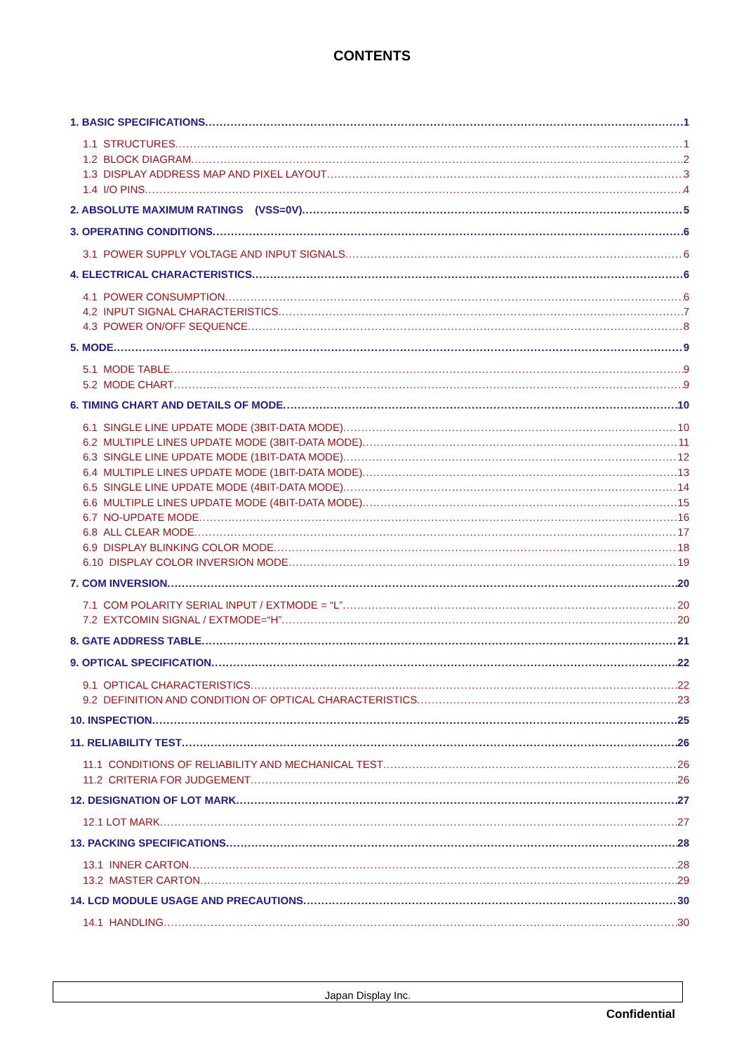CONTENTS
1. BASIC SPECIFICATIONS 1
1.1 STRUCTURES 1
1.2 BLOCK DIAGRAM 2
1.3 DISPLAY ADDRESS MAP AND PIXEL LAYOUT 3
1.4 I/O PINS 4
2. ABSOLUTE MAXIMUM RATINGS (VSS=0V) 5
3. OPERATING CONDITIONS 6
3.1 POWER SUPPLY VOLTAGE AND INPUT SIGNALS 6
4. ELECTRICAL CHARACTERISTICS 6
4.1 POWER CONSUMPTION 6
4.2 INPUT SIGNAL CHARACTERISTICS 7
4.3 POWER ON/OFF SEQUENCE 8
5. MODE 9
5.1 MODE TABLE 9
5.2 MODE CHART 9
6. TIMING CHART AND DETAILS OF MODE 10
6.1 SINGLE LINE UPDATE MODE (3BIT-DATA MODE) 10
6.2 MULTIPLE LINES UPDATE MODE (3BIT-DATA MODE) 11
6.3 SINGLE LINE UPDATE MODE (1BIT-DATA MODE) 12
6.4 MULTIPLE LINES UPDATE MODE (1BIT-DATA MODE) 13
6.5 SINGLE LINE UPDATE MODE (4BIT-DATA MODE) 14
6.6 MULTIPLE LINES UPDATE MODE (4BIT-DATA MODE) 15
6.7 NO-UPDATE MODE 16
6.8 ALL CLEAR MODE 17
6.9 DISPLAY BLINKING COLOR MODE 18
6.10 DISPLAY COLOR INVERSION MODE 19
7. COM INVERSION 20
7.1 COM POLARITY SERIAL INPUT / EXTMODE = “L” 20
7.2 EXTCOMIN SIGNAL / EXTMODE=“H” 20
8. GATE ADDRESS TABLE 21
9. OPTICAL SPECIFICATION 22
9.1 OPTICAL CHARACTERISTICS 22
9.2 DEFINITION AND CONDITION OF OPTICAL CHARACTERISTICS 23
10. INSPECTION 25
11. RELIABILITY TEST 26
11.1 CONDITIONS OF RELIABILITY AND MECHANICAL TEST 26
11.2 CRITERIA FOR JUDGEMENT 26
12. DESIGNATION OF LOT MARK 27
12.1 LOT MARK 27
13. PACKING SPECIFICATIONS 28
13.1 INNER CARTON 28
13.2 MASTER CARTON 29
14. LCD MODULE USAGE AND PRECAUTIONS 30
14.1 HANDLING 30
Japan Display Inc.
Confidential